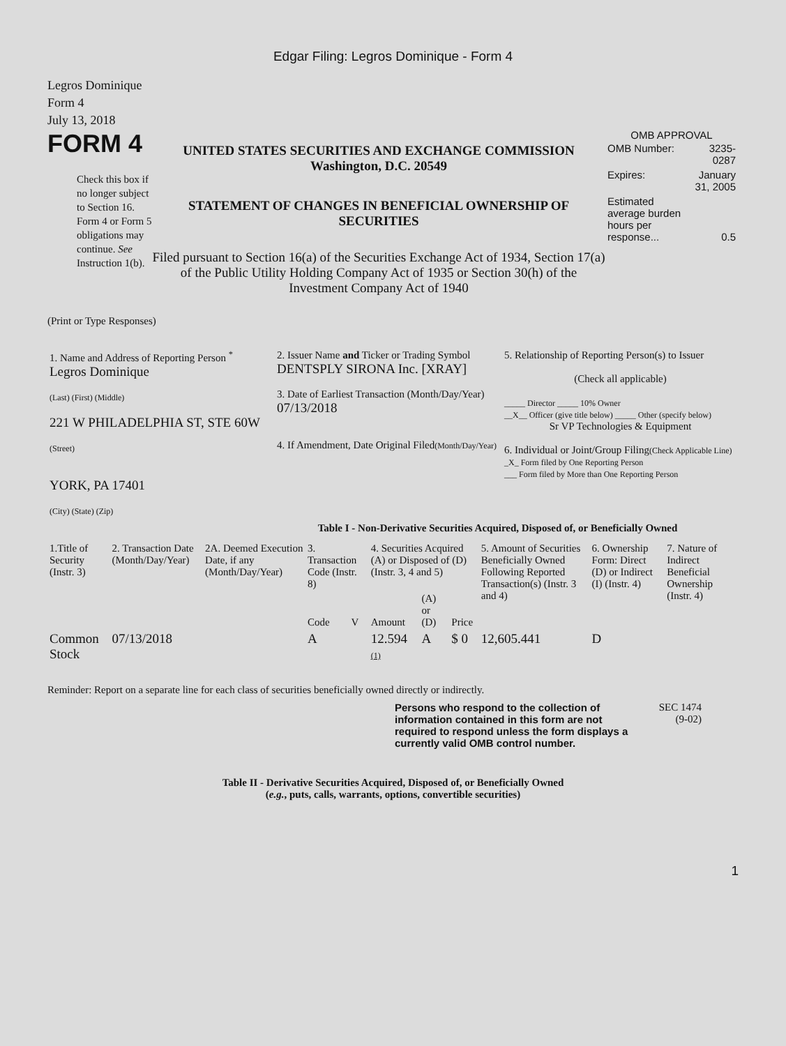Edgar Filing: Legros Dominique - Form 4
Legros Dominique
Form 4
July 13, 2018
FORM 4
Check this box if no longer subject to Section 16. Form 4 or Form 5 obligations may continue. See Instruction 1(b).
UNITED STATES SECURITIES AND EXCHANGE COMMISSION
Washington, D.C. 20549
STATEMENT OF CHANGES IN BENEFICIAL OWNERSHIP OF SECURITIES
Filed pursuant to Section 16(a) of the Securities Exchange Act of 1934, Section 17(a) of the Public Utility Holding Company Act of 1935 or Section 30(h) of the Investment Company Act of 1940
OMB APPROVAL
| OMB Number: | 3235-0287 |
| Expires: | January 31, 2005 |
| Estimated average burden hours per response... | 0.5 |
(Print or Type Responses)
| 1. Name and Address of Reporting Person <sup>*</sup> Legros Dominique (Last) (First) (Middle) 221 W PHILADELPHIA ST, STE 60W (Street) YORK, PA 17401 (City) (State) (Zip) | 2. Issuer Name and Ticker or Trading Symbol DENTSPLY SIRONA Inc. [XRAY] 3. Date of Earliest Transaction (Month/Day/Year) 07/13/2018 4. If Amendment, Date Original Filed (Month/Day/Year) | 5. Relationship of Reporting Person(s) to Issuer (Check all applicable) _____ Director _____ 10% Owner __X__ Officer (give title below) _____ Other (specify below) Sr VP Technologies & Equipment 6. Individual or Joint/Group Filing (Check Applicable Line) _X_ Form filed by One Reporting Person ___ Form filed by More than One Reporting Person |
Table I - Non-Derivative Securities Acquired, Disposed of, or Beneficially Owned
| 1.Title of Security (Instr. 3) | 2. Transaction Date (Month/Day/Year) | 2A. Deemed Execution Date, if any (Month/Day/Year) | 3. Transaction Code (Instr. 8) | | 4. Securities Acquired (A) or Disposed of (D) (Instr. 3, 4 and 5) | | | 5. Amount of Securities Beneficially Owned Following Reported Transaction(s) (Instr. 3 and 4) | 6. Ownership Form: Direct (D) or Indirect (I) (Instr. 4) | 7. Nature of Indirect Beneficial Ownership (Instr. 4) |
| --- | --- | --- | --- | --- | --- | --- | --- | --- | --- | --- |
| | | | Code | V | Amount | (A) or (D) | Price | | | |
| Common Stock | 07/13/2018 | | A | | 12.594 (1) | A | $ 0 | 12,605.441 | D | |
Reminder: Report on a separate line for each class of securities beneficially owned directly or indirectly.
Persons who respond to the collection of information contained in this form are not required to respond unless the form displays a currently valid OMB control number.
SEC 1474 (9-02)
Table II - Derivative Securities Acquired, Disposed of, or Beneficially Owned
(e.g., puts, calls, warrants, options, convertible securities)
1